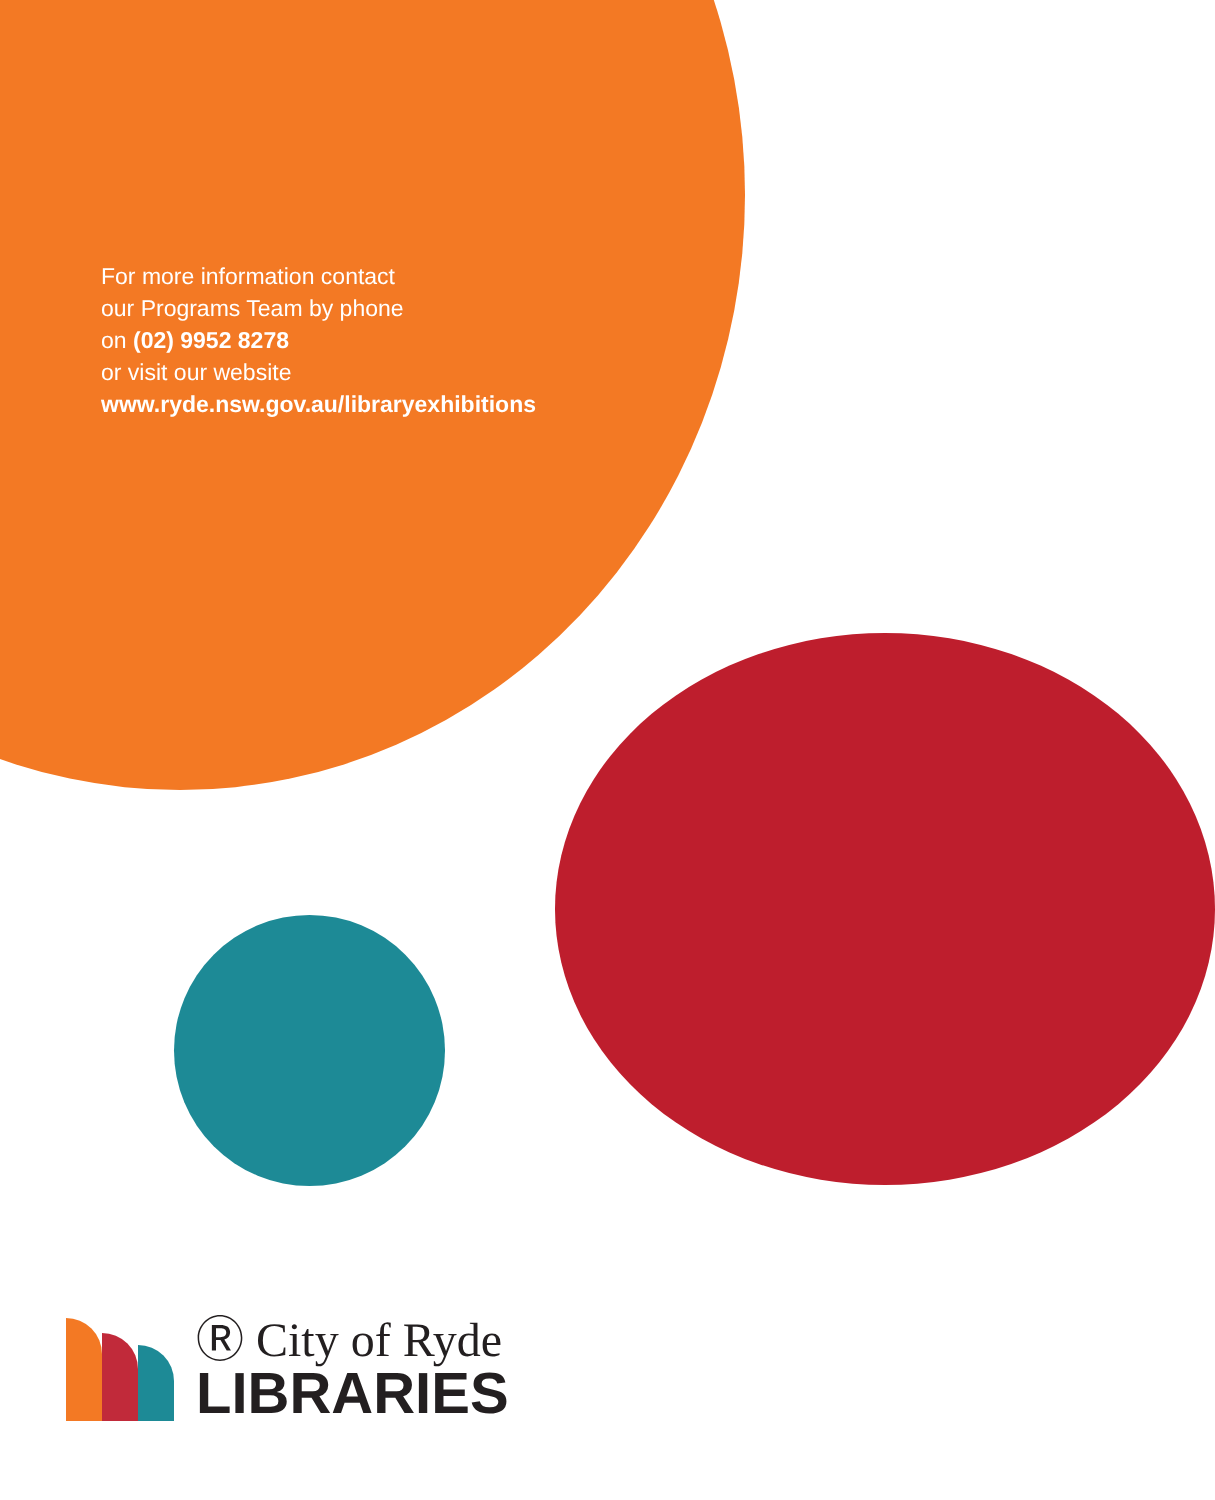For more information contact
our Programs Team by phone
on (02) 9952 8278
or visit our website
www.ryde.nsw.gov.au/libraryexhibitions
Ⓡ City of Ryde
LIBRARIES